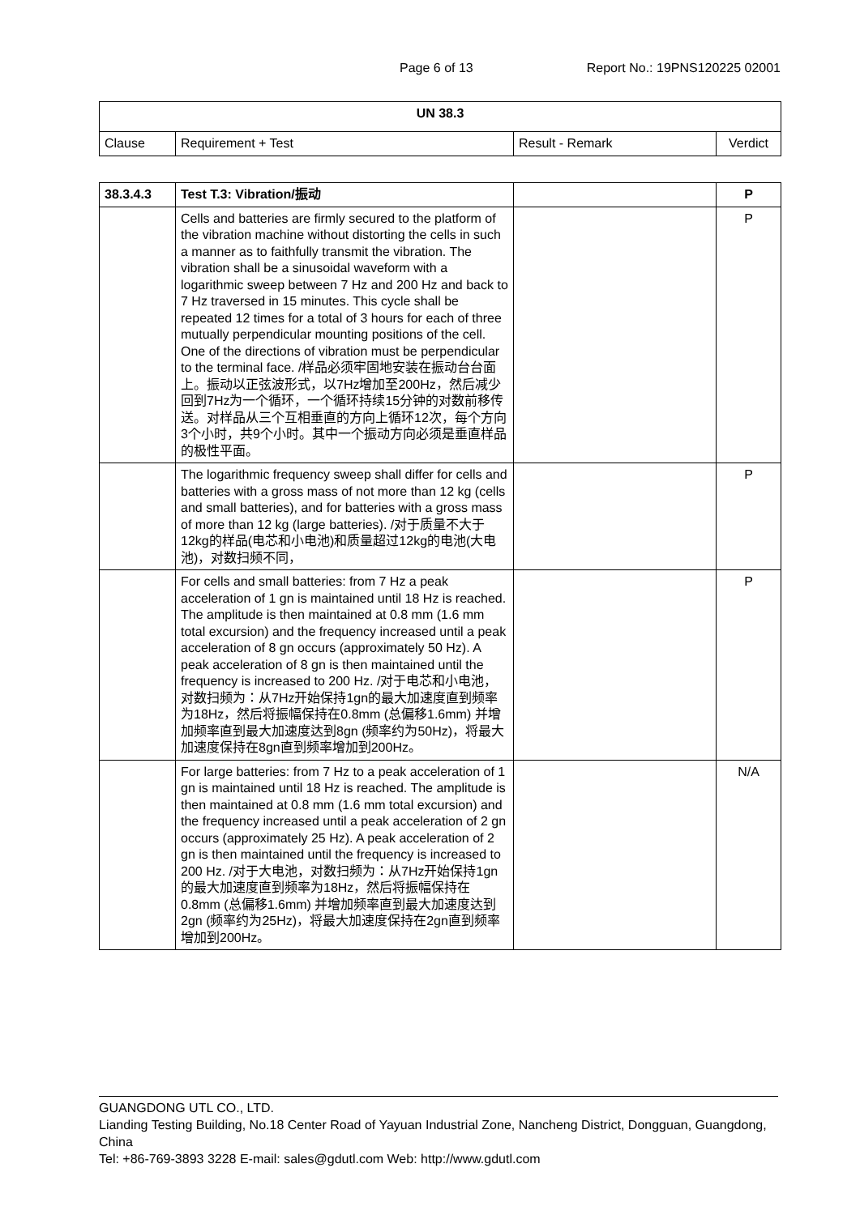Page 6 of 13 Report No.: 19PNS120225 02001
| UN 38.3 | | | |
| --- | --- | --- | --- |
| Clause | Requirement + Test | Result - Remark | Verdict |
| 38.3.4.3 | Test T.3: Vibration/振动 | | P |
| | Cells and batteries are firmly secured to the platform of the vibration machine without distorting the cells in such a manner as to faithfully transmit the vibration. The vibration shall be a sinusoidal waveform with a logarithmic sweep between 7 Hz and 200 Hz and back to 7 Hz traversed in 15 minutes. This cycle shall be repeated 12 times for a total of 3 hours for each of three mutually perpendicular mounting positions of the cell. One of the directions of vibration must be perpendicular to the terminal face. /样品必须牢固地安装在振动台台面上。振动以正弦波形式，以7Hz增加至200Hz，然后减少回到7Hz为一个循环，一个循环持续15分钟的对数前移传送。对样品从三个互相垂直的方向上循环12次，每个方向3个小时，共9个小时。其中一个振动方向必须是垂直样品的极性平面。 | | P |
| | The logarithmic frequency sweep shall differ for cells and batteries with a gross mass of not more than 12 kg (cells and small batteries), and for batteries with a gross mass of more than 12 kg (large batteries). /对于质量不大于12kg的样品(电芯和小电池)和质量超过12kg的电池(大电池)，对数扫频不同， | | P |
| | For cells and small batteries: from 7 Hz a peak acceleration of 1 gn is maintained until 18 Hz is reached. The amplitude is then maintained at 0.8 mm (1.6 mm total excursion) and the frequency increased until a peak acceleration of 8 gn occurs (approximately 50 Hz). A peak acceleration of 8 gn is then maintained until the frequency is increased to 200 Hz. /对于电芯和小电池，对数扫频为：从7Hz开始保持1gn的最大加速度直到频率为18Hz，然后将振幅保持在0.8mm (总偏移1.6mm) 并增加频率直到最大加速度达到8gn (频率约为50Hz)，将最大加速度保持在8gn直到频率增加到200Hz。 | | P |
| | For large batteries: from 7 Hz to a peak acceleration of 1 gn is maintained until 18 Hz is reached. The amplitude is then maintained at 0.8 mm (1.6 mm total excursion) and the frequency increased until a peak acceleration of 2 gn occurs (approximately 25 Hz). A peak acceleration of 2 gn is then maintained until the frequency is increased to 200 Hz. /对于大电池，对数扫频为：从7Hz开始保持1gn的最大加速度直到频率为18Hz，然后将振幅保持在0.8mm (总偏移1.6mm) 并增加频率直到最大加速度达到2gn (频率约为25Hz)，将最大加速度保持在2gn直到频率增加到200Hz。 | | N/A |
GUANGDONG UTL CO., LTD.
Lianding Testing Building, No.18 Center Road of Yayuan Industrial Zone, Nancheng District, Dongguan, Guangdong, China
Tel: +86-769-3893 3228 E-mail: sales@gdutl.com Web: http://www.gdutl.com